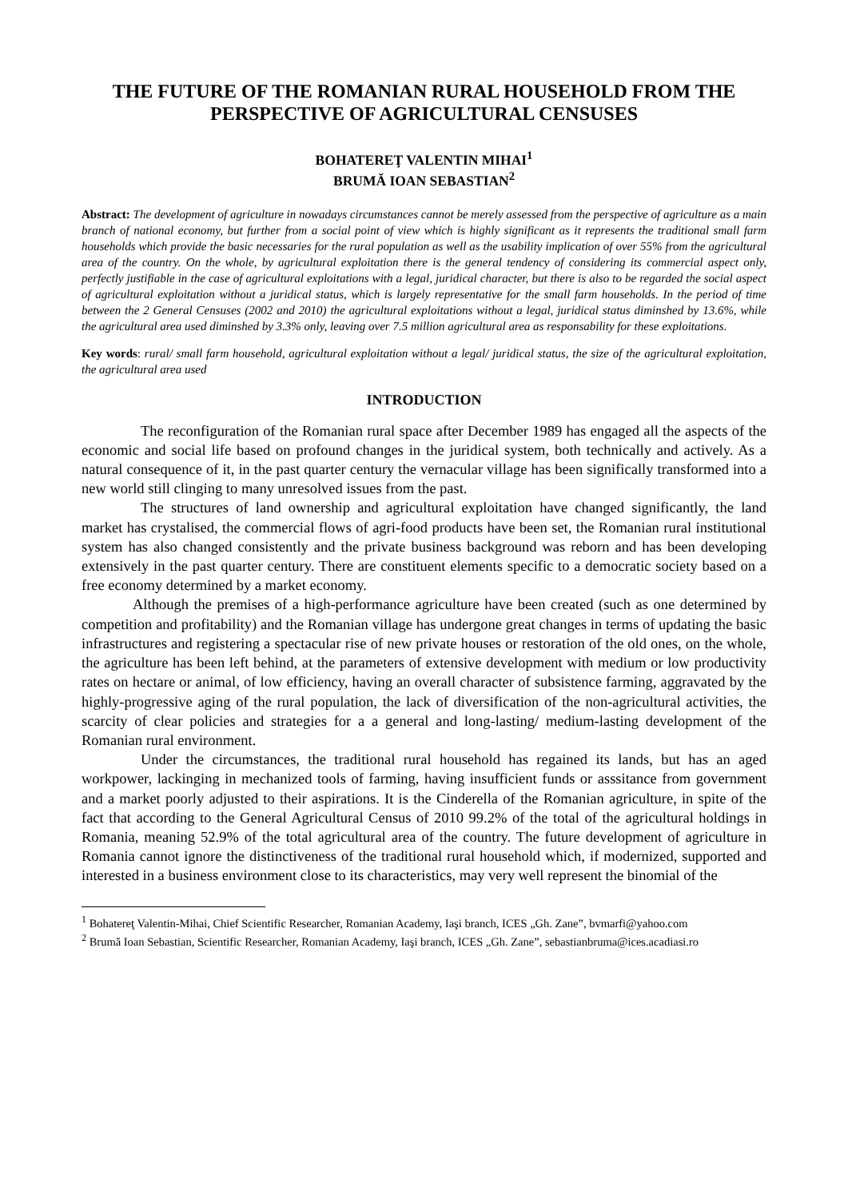THE FUTURE OF THE ROMANIAN RURAL HOUSEHOLD FROM THE PERSPECTIVE OF AGRICULTURAL CENSUSES
BOHATEREŢ VALENTIN MIHAI<sup>1</sup>
BRUMĂ IOAN SEBASTIAN<sup>2</sup>
Abstract: The development of agriculture in nowadays circumstances cannot be merely assessed from the perspective of agriculture as a main branch of national economy, but further from a social point of view which is highly significant as it represents the traditional small farm households which provide the basic necessaries for the rural population as well as the usability implication of over 55% from the agricultural area of the country. On the whole, by agricultural exploitation there is the general tendency of considering its commercial aspect only, perfectly justifiable in the case of agricultural exploitations with a legal, juridical character, but there is also to be regarded the social aspect of agricultural exploitation without a juridical status, which is largely representative for the small farm households. In the period of time between the 2 General Censuses (2002 and 2010) the agricultural exploitations without a legal, juridical status diminshed by 13.6%, while the agricultural area used diminshed by 3.3% only, leaving over 7.5 million agricultural area as responsability for these exploitations.
Key words: rural/ small farm household, agricultural exploitation without a legal/ juridical status, the size of the agricultural exploitation, the agricultural area used
INTRODUCTION
The reconfiguration of the Romanian rural space after December 1989 has engaged all the aspects of the economic and social life based on profound changes in the juridical system, both technically and actively. As a natural consequence of it, in the past quarter century the vernacular village has been significally transformed into a new world still clinging to many unresolved issues from the past.
The structures of land ownership and agricultural exploitation have changed significantly, the land market has crystalised, the commercial flows of agri-food products have been set, the Romanian rural institutional system has also changed consistently and the private business background was reborn and has been developing extensively in the past quarter century. There are constituent elements specific to a democratic society based on a free economy determined by a market economy.
Although the premises of a high-performance agriculture have been created (such as one determined by competition and profitability) and the Romanian village has undergone great changes in terms of updating the basic infrastructures and registering a spectacular rise of new private houses or restoration of the old ones, on the whole, the agriculture has been left behind, at the parameters of extensive development with medium or low productivity rates on hectare or animal, of low efficiency, having an overall character of subsistence farming, aggravated by the highly-progressive aging of the rural population, the lack of diversification of the non-agricultural activities, the scarcity of clear policies and strategies for a a general and long-lasting/ medium-lasting development of the Romanian rural environment.
Under the circumstances, the traditional rural household has regained its lands, but has an aged workpower, lackinging in mechanized tools of farming, having insufficient funds or asssitance from government and a market poorly adjusted to their aspirations. It is the Cinderella of the Romanian agriculture, in spite of the fact that according to the General Agricultural Census of 2010 99.2% of the total of the agricultural holdings in Romania, meaning 52.9% of the total agricultural area of the country. The future development of agriculture in Romania cannot ignore the distinctiveness of the traditional rural household which, if modernized, supported and interested in a business environment close to its characteristics, may very well represent the binomial of the
<sup>1</sup> Bohatereţ Valentin-Mihai, Chief Scientific Researcher, Romanian Academy, Iaşi branch, ICES „Gh. Zane”, bvmarfi@yahoo.com
<sup>2</sup> Brumă Ioan Sebastian, Scientific Researcher, Romanian Academy, Iaşi branch, ICES „Gh. Zane”, sebastianbruma@ices.acadiasi.ro